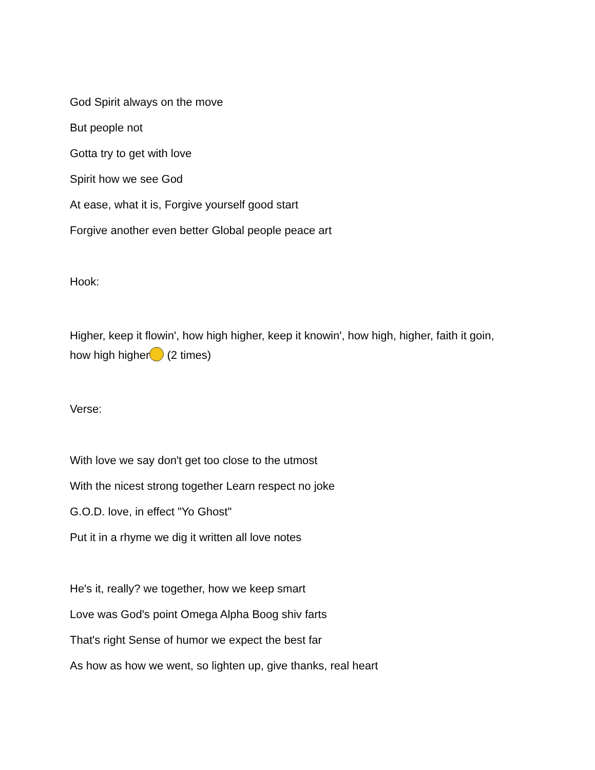God Spirit always on the move
But people not
Gotta try to get with love
Spirit how we see God
At ease, what it is, Forgive yourself good start
Forgive another even better Global people peace art
Hook:
Higher, keep it flowin', how high higher, keep it knowin', how high, higher, faith it goin, how high higher (2 times)
Verse:
With love we say don't get too close to the utmost
With the nicest strong together Learn respect no joke
G.O.D. love, in effect "Yo Ghost"
Put it in a rhyme we dig it written all love notes
He's it, really? we together, how we keep smart
Love was God's point Omega Alpha Boog shiv farts
That's right Sense of humor we expect the best far
As how as how we went, so lighten up, give thanks, real heart